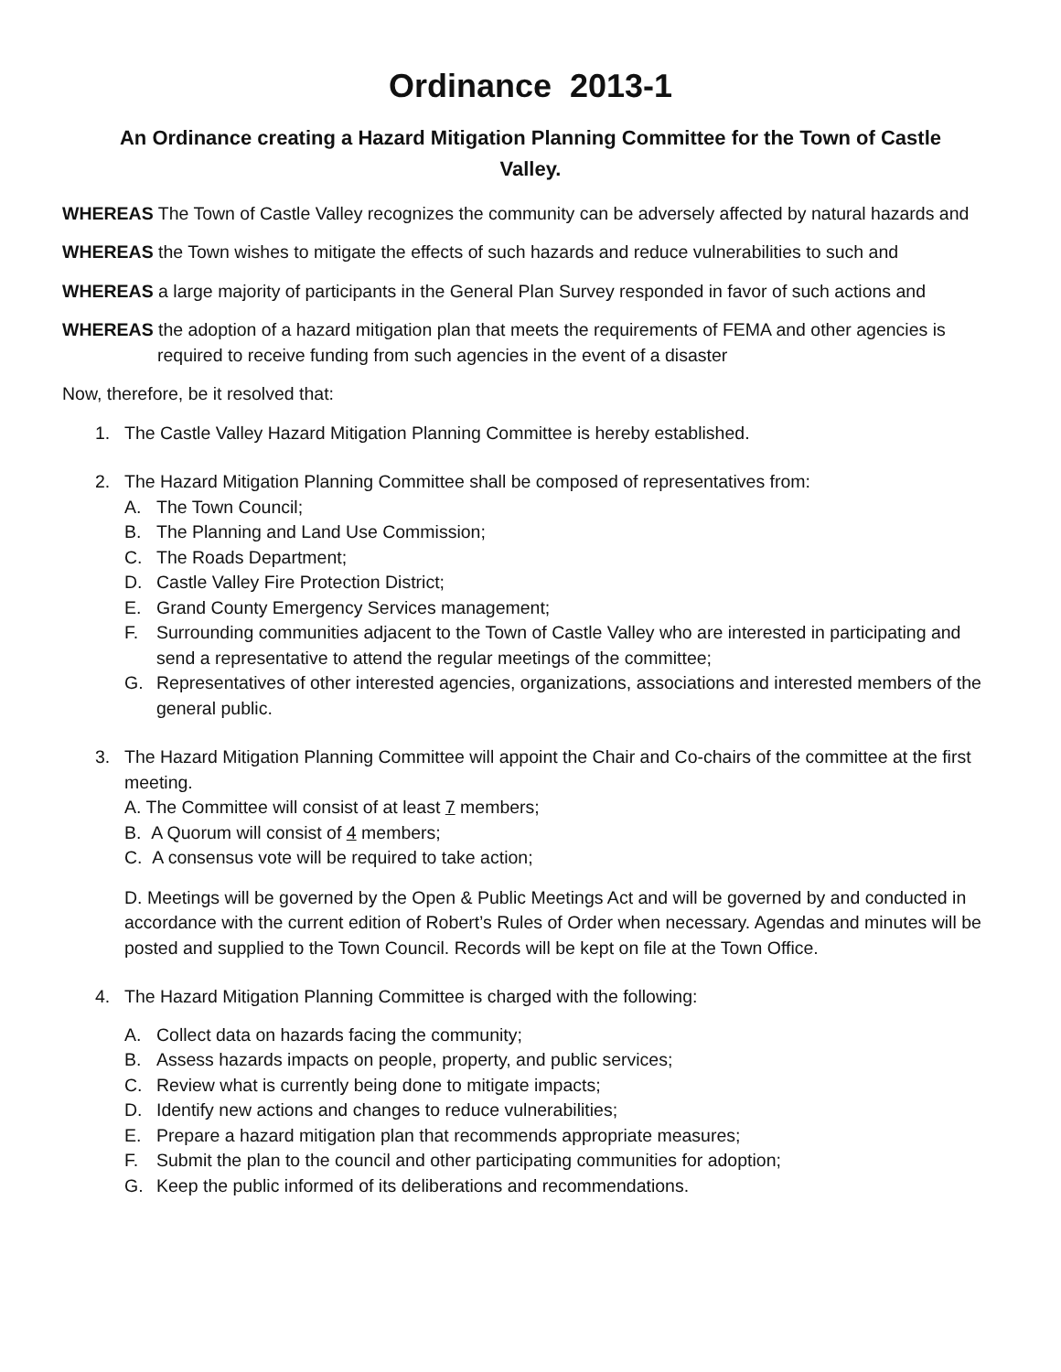Ordinance 2013-1
An Ordinance creating a Hazard Mitigation Planning Committee for the Town of Castle Valley.
WHEREAS The Town of Castle Valley recognizes the community can be adversely affected by natural hazards and
WHEREAS the Town wishes to mitigate the effects of such hazards and reduce vulnerabilities to such and
WHEREAS a large majority of participants in the General Plan Survey responded in favor of such actions and
WHEREAS the adoption of a hazard mitigation plan that meets the requirements of FEMA and other agencies is required to receive funding from such agencies in the event of a disaster
Now, therefore, be it resolved that:
1. The Castle Valley Hazard Mitigation Planning Committee is hereby established.
2. The Hazard Mitigation Planning Committee shall be composed of representatives from:
A. The Town Council;
B. The Planning and Land Use Commission;
C. The Roads Department;
D. Castle Valley Fire Protection District;
E. Grand County Emergency Services management;
F. Surrounding communities adjacent to the Town of Castle Valley who are interested in participating and send a representative to attend the regular meetings of the committee;
G. Representatives of other interested agencies, organizations, associations and interested members of the general public.
3. The Hazard Mitigation Planning Committee will appoint the Chair and Co-chairs of the committee at the first meeting.
A. The Committee will consist of at least 7 members;
B. A Quorum will consist of 4 members;
C. A consensus vote will be required to take action;
D. Meetings will be governed by the Open & Public Meetings Act and will be governed by and conducted in accordance with the current edition of Robert’s Rules of Order when necessary. Agendas and minutes will be posted and supplied to the Town Council. Records will be kept on file at the Town Office.
4. The Hazard Mitigation Planning Committee is charged with the following:
A. Collect data on hazards facing the community;
B. Assess hazards impacts on people, property, and public services;
C. Review what is currently being done to mitigate impacts;
D. Identify new actions and changes to reduce vulnerabilities;
E. Prepare a hazard mitigation plan that recommends appropriate measures;
F. Submit the plan to the council and other participating communities for adoption;
G. Keep the public informed of its deliberations and recommendations.